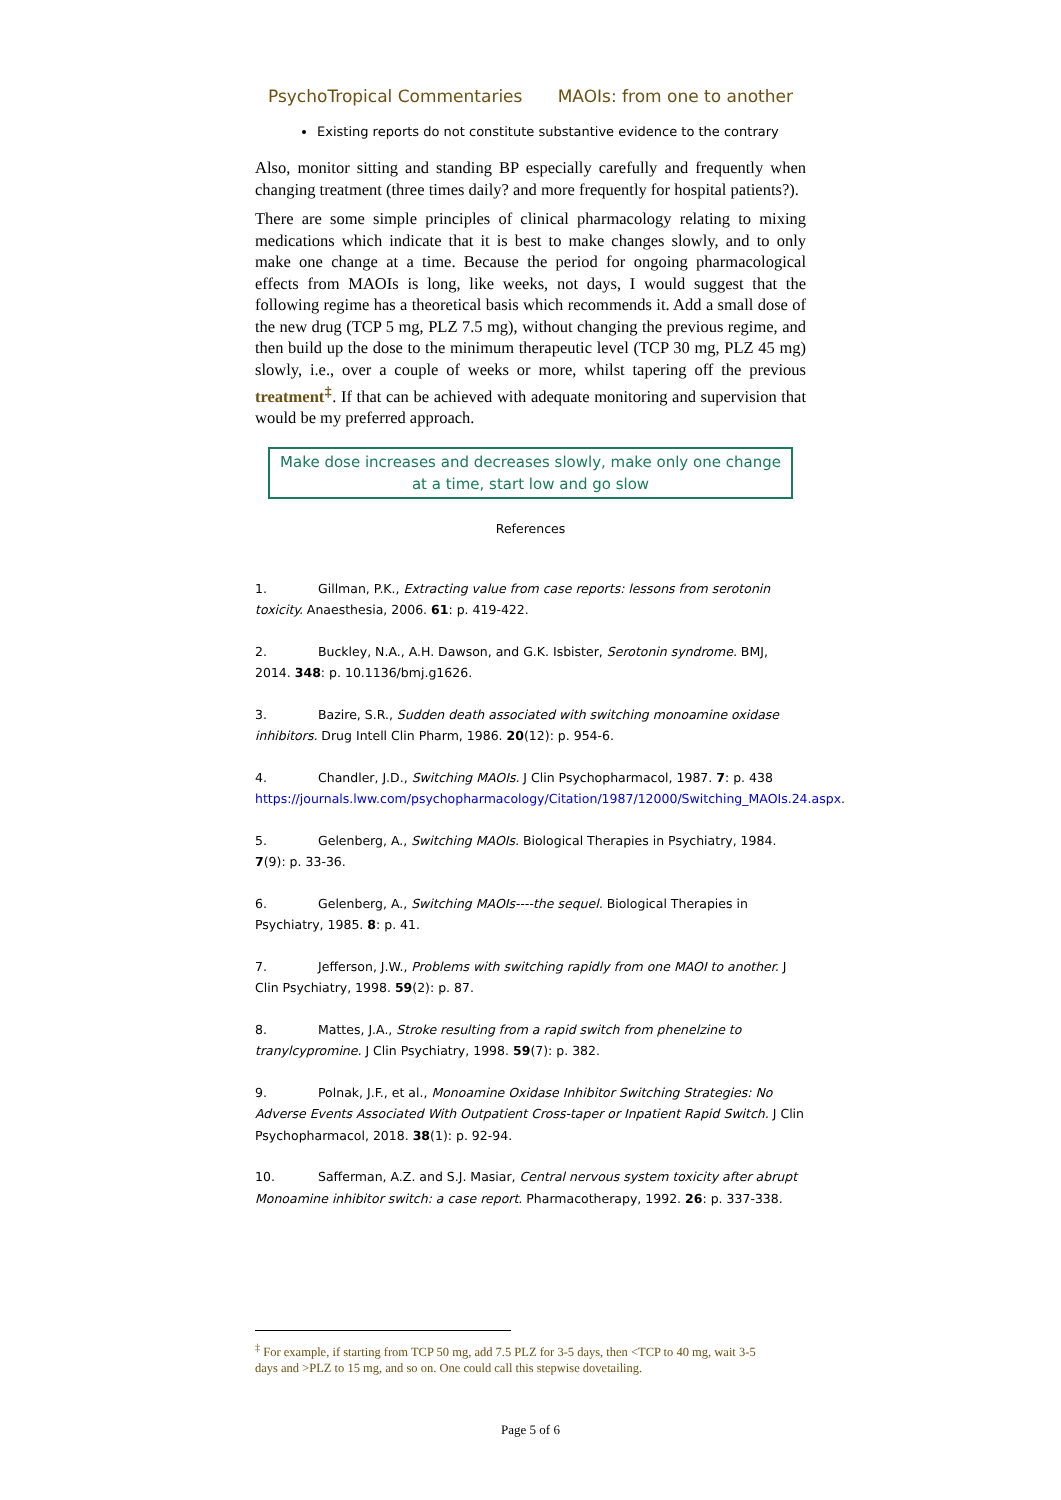PsychoTropical Commentaries MAOIs: from one to another
Existing reports do not constitute substantive evidence to the contrary
Also, monitor sitting and standing BP especially carefully and frequently when changing treatment (three times daily? and more frequently for hospital patients?).
There are some simple principles of clinical pharmacology relating to mixing medications which indicate that it is best to make changes slowly, and to only make one change at a time. Because the period for ongoing pharmacological effects from MAOIs is long, like weeks, not days, I would suggest that the following regime has a theoretical basis which recommends it. Add a small dose of the new drug (TCP 5 mg, PLZ 7.5 mg), without changing the previous regime, and then build up the dose to the minimum therapeutic level (TCP 30 mg, PLZ 45 mg) slowly, i.e., over a couple of weeks or more, whilst tapering off the previous treatment<sup>‡</sup>. If that can be achieved with adequate monitoring and supervision that would be my preferred approach.
Make dose increases and decreases slowly, make only one change at a time, start low and go slow
References
1. Gillman, P.K., Extracting value from case reports: lessons from serotonin toxicity. Anaesthesia, 2006. 61: p. 419-422.
2. Buckley, N.A., A.H. Dawson, and G.K. Isbister, Serotonin syndrome. BMJ, 2014. 348: p. 10.1136/bmj.g1626.
3. Bazire, S.R., Sudden death associated with switching monoamine oxidase inhibitors. Drug Intell Clin Pharm, 1986. 20(12): p. 954-6.
4. Chandler, J.D., Switching MAOIs. J Clin Psychopharmacol, 1987. 7: p. 438 https://journals.lww.com/psychopharmacology/Citation/1987/12000/Switching_MAOIs.24.aspx.
5. Gelenberg, A., Switching MAOIs. Biological Therapies in Psychiatry, 1984. 7(9): p. 33-36.
6. Gelenberg, A., Switching MAOIs----the sequel. Biological Therapies in Psychiatry, 1985. 8: p. 41.
7. Jefferson, J.W., Problems with switching rapidly from one MAOI to another. J Clin Psychiatry, 1998. 59(2): p. 87.
8. Mattes, J.A., Stroke resulting from a rapid switch from phenelzine to tranylcypromine. J Clin Psychiatry, 1998. 59(7): p. 382.
9. Polnak, J.F., et al., Monoamine Oxidase Inhibitor Switching Strategies: No Adverse Events Associated With Outpatient Cross-taper or Inpatient Rapid Switch. J Clin Psychopharmacol, 2018. 38(1): p. 92-94.
10. Safferman, A.Z. and S.J. Masiar, Central nervous system toxicity after abrupt Monoamine inhibitor switch: a case report. Pharmacotherapy, 1992. 26: p. 337-338.
<sup>‡</sup> For example, if starting from TCP 50 mg, add 7.5 PLZ for 3-5 days, then <TCP to 40 mg, wait 3-5 days and >PLZ to 15 mg, and so on. One could call this stepwise dovetailing.
Page 5 of 6